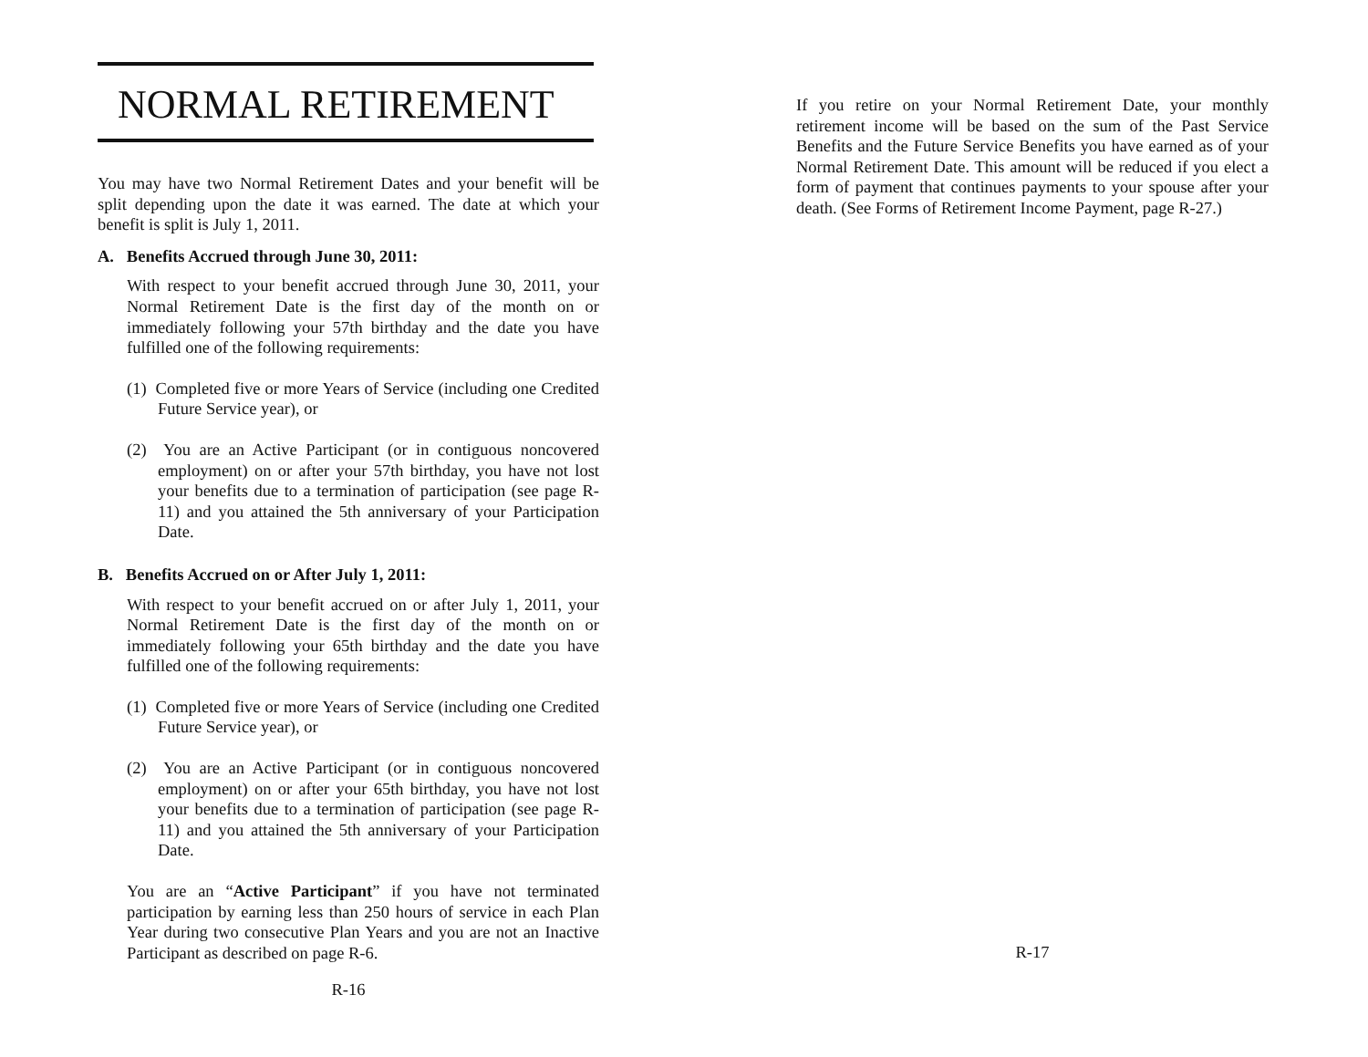NORMAL RETIREMENT
You may have two Normal Retirement Dates and your benefit will be split depending upon the date it was earned. The date at which your benefit is split is July 1, 2011.
A. Benefits Accrued through June 30, 2011:
With respect to your benefit accrued through June 30, 2011, your Normal Retirement Date is the first day of the month on or immediately following your 57th birthday and the date you have fulfilled one of the following requirements:
(1) Completed five or more Years of Service (including one Credited Future Service year), or
(2) You are an Active Participant (or in contiguous noncovered employment) on or after your 57th birthday, you have not lost your benefits due to a termination of participation (see page R-11) and you attained the 5th anniversary of your Participation Date.
B. Benefits Accrued on or After July 1, 2011:
With respect to your benefit accrued on or after July 1, 2011, your Normal Retirement Date is the first day of the month on or immediately following your 65th birthday and the date you have fulfilled one of the following requirements:
(1) Completed five or more Years of Service (including one Credited Future Service year), or
(2) You are an Active Participant (or in contiguous noncovered employment) on or after your 65th birthday, you have not lost your benefits due to a termination of participation (see page R-11) and you attained the 5th anniversary of your Participation Date.
You are an “Active Participant” if you have not terminated participation by earning less than 250 hours of service in each Plan Year during two consecutive Plan Years and you are not an Inactive Participant as described on page R-6.
R-16
If you retire on your Normal Retirement Date, your monthly retirement income will be based on the sum of the Past Service Benefits and the Future Service Benefits you have earned as of your Normal Retirement Date. This amount will be reduced if you elect a form of payment that continues payments to your spouse after your death. (See Forms of Retirement Income Payment, page R-27.)
R-17